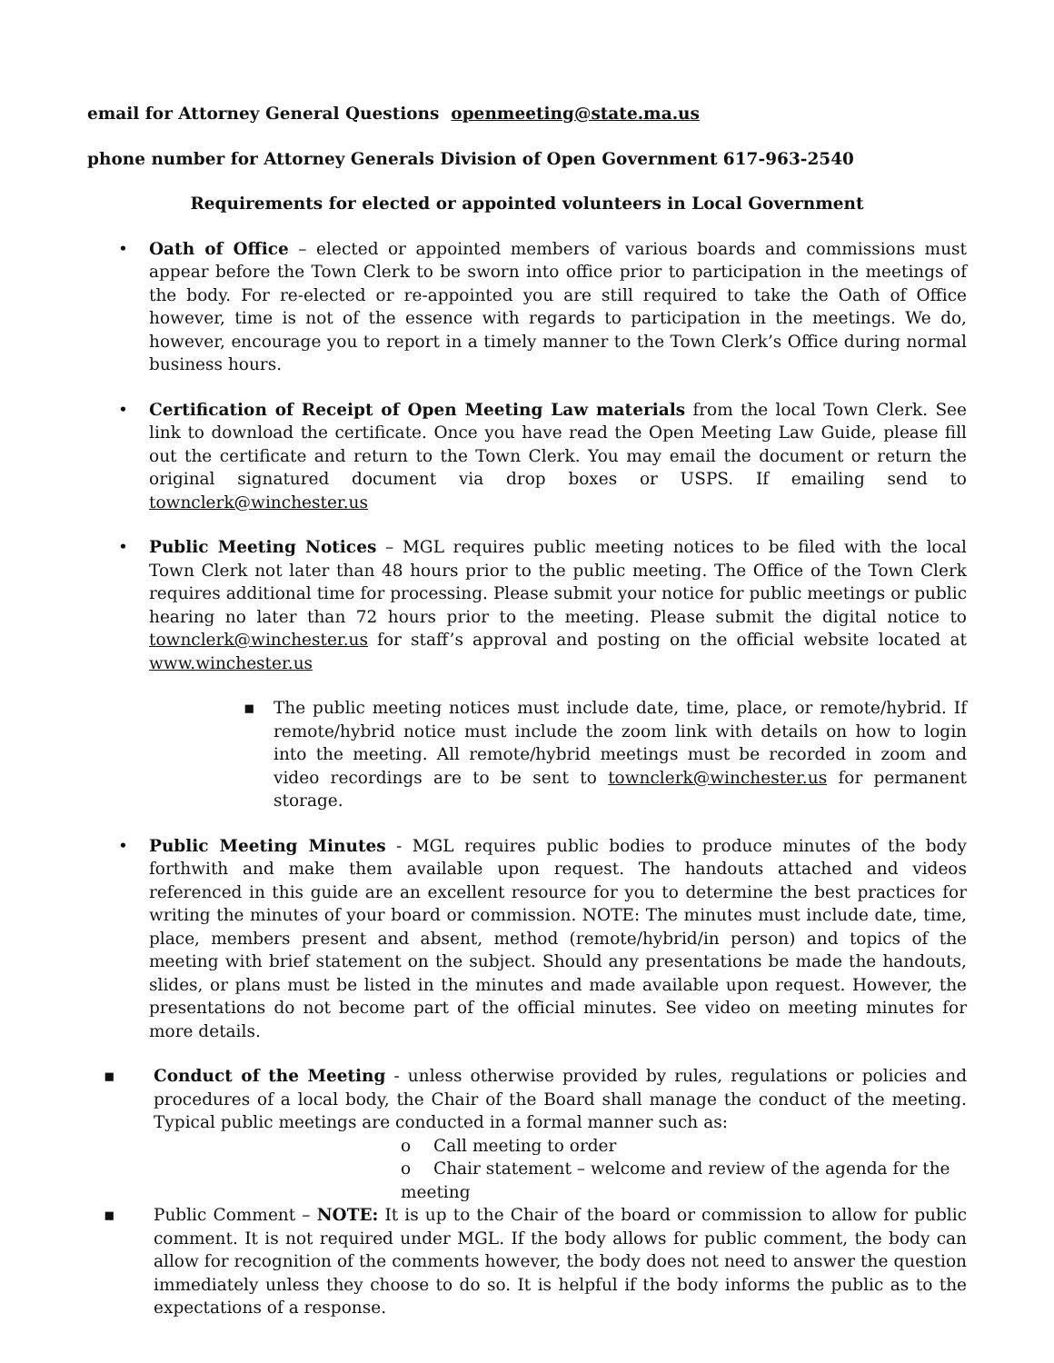email for Attorney General Questions openmeeting@state.ma.us
phone number for Attorney Generals Division of Open Government 617-963-2540
Requirements for elected or appointed volunteers in Local Government
• Oath of Office – elected or appointed members of various boards and commissions must appear before the Town Clerk to be sworn into office prior to participation in the meetings of the body. For re-elected or re-appointed you are still required to take the Oath of Office however, time is not of the essence with regards to participation in the meetings. We do, however, encourage you to report in a timely manner to the Town Clerk’s Office during normal business hours.
• Certification of Receipt of Open Meeting Law materials from the local Town Clerk. See link to download the certificate. Once you have read the Open Meeting Law Guide, please fill out the certificate and return to the Town Clerk. You may email the document or return the original signatured document via drop boxes or USPS. If emailing send to townclerk@winchester.us
• Public Meeting Notices – MGL requires public meeting notices to be filed with the local Town Clerk not later than 48 hours prior to the public meeting. The Office of the Town Clerk requires additional time for processing. Please submit your notice for public meetings or public hearing no later than 72 hours prior to the meeting. Please submit the digital notice to townclerk@winchester.us for staff’s approval and posting on the official website located at www.winchester.us
▪ The public meeting notices must include date, time, place, or remote/hybrid. If remote/hybrid notice must include the zoom link with details on how to login into the meeting. All remote/hybrid meetings must be recorded in zoom and video recordings are to be sent to townclerk@winchester.us for permanent storage.
• Public Meeting Minutes - MGL requires public bodies to produce minutes of the body forthwith and make them available upon request. The handouts attached and videos referenced in this guide are an excellent resource for you to determine the best practices for writing the minutes of your board or commission. NOTE: The minutes must include date, time, place, members present and absent, method (remote/hybrid/in person) and topics of the meeting with brief statement on the subject. Should any presentations be made the handouts, slides, or plans must be listed in the minutes and made available upon request. However, the presentations do not become part of the official minutes. See video on meeting minutes for more details.
▪ Conduct of the Meeting - unless otherwise provided by rules, regulations or policies and procedures of a local body, the Chair of the Board shall manage the conduct of the meeting. Typical public meetings are conducted in a formal manner such as:
o Call meeting to order
o Chair statement – welcome and review of the agenda for the meeting
▪ Public Comment – NOTE: It is up to the Chair of the board or commission to allow for public comment. It is not required under MGL. If the body allows for public comment, the body can allow for recognition of the comments however, the body does not need to answer the question immediately unless they choose to do so. It is helpful if the body informs the public as to the expectations of a response.